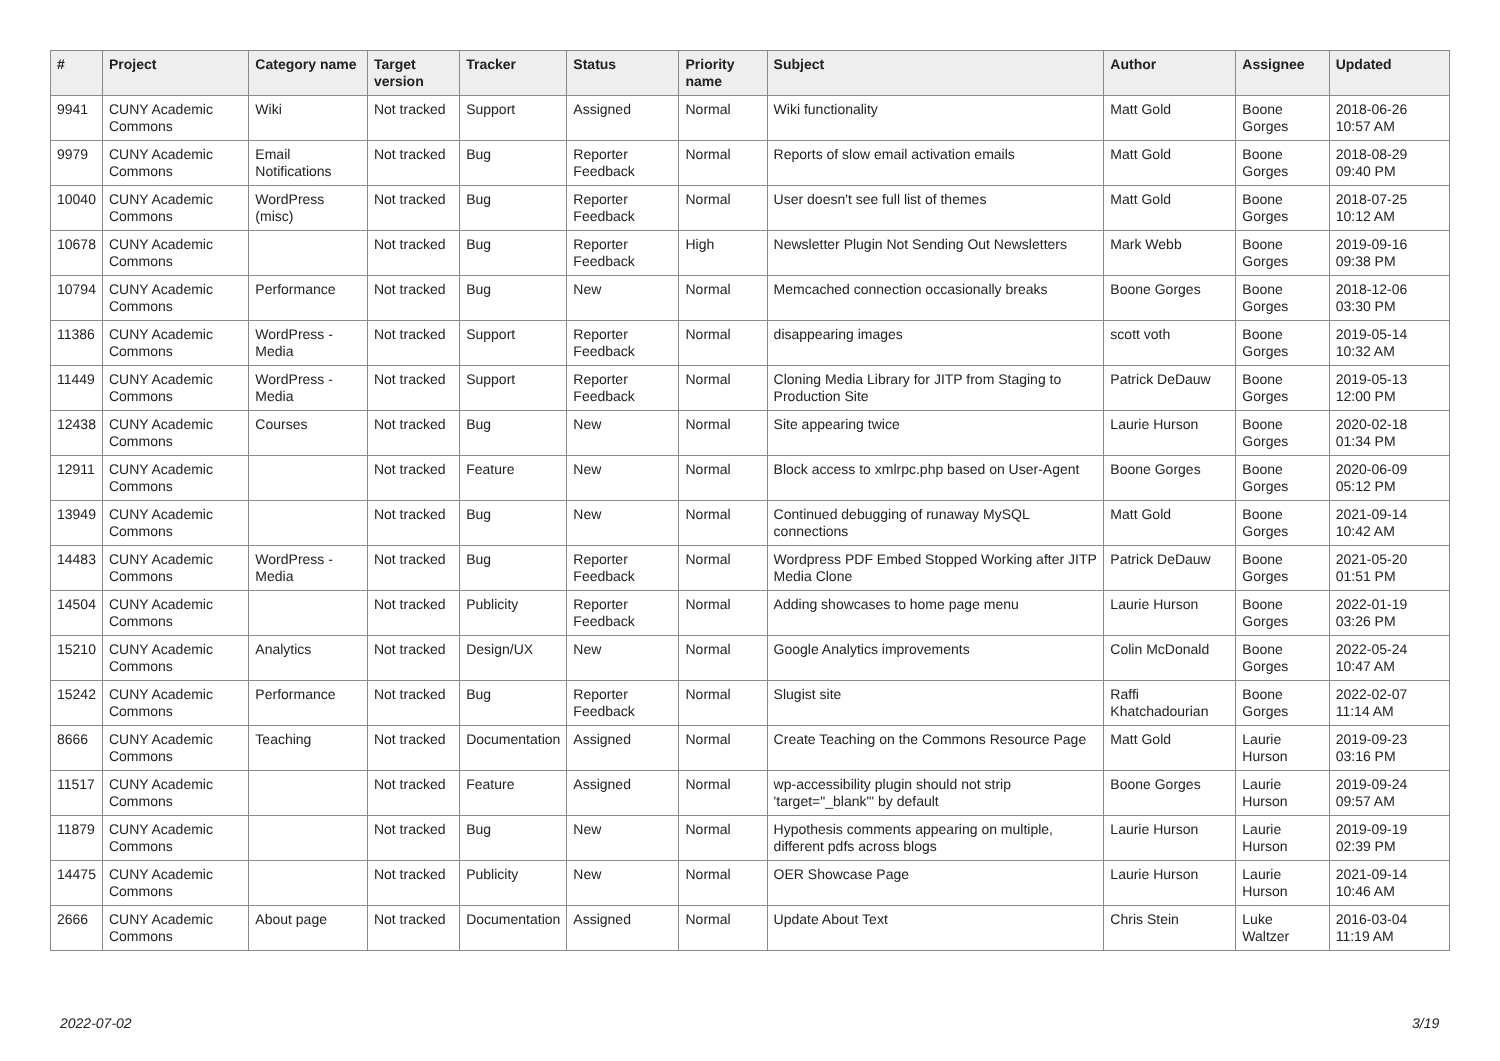| # | Project | Category name | Target version | Tracker | Status | Priority name | Subject | Author | Assignee | Updated |
| --- | --- | --- | --- | --- | --- | --- | --- | --- | --- | --- |
| 9941 | CUNY Academic Commons | Wiki | Not tracked | Support | Assigned | Normal | Wiki functionality | Matt Gold | Boone Gorges | 2018-06-26 10:57 AM |
| 9979 | CUNY Academic Commons | Email Notifications | Not tracked | Bug | Reporter Feedback | Normal | Reports of slow email activation emails | Matt Gold | Boone Gorges | 2018-08-29 09:40 PM |
| 10040 | CUNY Academic Commons | WordPress (misc) | Not tracked | Bug | Reporter Feedback | Normal | User doesn't see full list of themes | Matt Gold | Boone Gorges | 2018-07-25 10:12 AM |
| 10678 | CUNY Academic Commons | | Not tracked | Bug | Reporter Feedback | High | Newsletter Plugin Not Sending Out Newsletters | Mark Webb | Boone Gorges | 2019-09-16 09:38 PM |
| 10794 | CUNY Academic Commons | Performance | Not tracked | Bug | New | Normal | Memcached connection occasionally breaks | Boone Gorges | Boone Gorges | 2018-12-06 03:30 PM |
| 11386 | CUNY Academic Commons | WordPress - Media | Not tracked | Support | Reporter Feedback | Normal | disappearing images | scott voth | Boone Gorges | 2019-05-14 10:32 AM |
| 11449 | CUNY Academic Commons | WordPress - Media | Not tracked | Support | Reporter Feedback | Normal | Cloning Media Library for JITP from Staging to Production Site | Patrick DeDauw | Boone Gorges | 2019-05-13 12:00 PM |
| 12438 | CUNY Academic Commons | Courses | Not tracked | Bug | New | Normal | Site appearing twice | Laurie Hurson | Boone Gorges | 2020-02-18 01:34 PM |
| 12911 | CUNY Academic Commons | | Not tracked | Feature | New | Normal | Block access to xmlrpc.php based on User-Agent | Boone Gorges | Boone Gorges | 2020-06-09 05:12 PM |
| 13949 | CUNY Academic Commons | | Not tracked | Bug | New | Normal | Continued debugging of runaway MySQL connections | Matt Gold | Boone Gorges | 2021-09-14 10:42 AM |
| 14483 | CUNY Academic Commons | WordPress - Media | Not tracked | Bug | Reporter Feedback | Normal | Wordpress PDF Embed Stopped Working after JITP Media Clone | Patrick DeDauw | Boone Gorges | 2021-05-20 01:51 PM |
| 14504 | CUNY Academic Commons | | Not tracked | Publicity | Reporter Feedback | Normal | Adding showcases to home page menu | Laurie Hurson | Boone Gorges | 2022-01-19 03:26 PM |
| 15210 | CUNY Academic Commons | Analytics | Not tracked | Design/UX | New | Normal | Google Analytics improvements | Colin McDonald | Boone Gorges | 2022-05-24 10:47 AM |
| 15242 | CUNY Academic Commons | Performance | Not tracked | Bug | Reporter Feedback | Normal | Slugist site | Raffi Khatchadourian | Boone Gorges | 2022-02-07 11:14 AM |
| 8666 | CUNY Academic Commons | Teaching | Not tracked | Documentation | Assigned | Normal | Create Teaching on the Commons Resource Page | Matt Gold | Laurie Hurson | 2019-09-23 03:16 PM |
| 11517 | CUNY Academic Commons | | Not tracked | Feature | Assigned | Normal | wp-accessibility plugin should not strip 'target="_blank"' by default | Boone Gorges | Laurie Hurson | 2019-09-24 09:57 AM |
| 11879 | CUNY Academic Commons | | Not tracked | Bug | New | Normal | Hypothesis comments appearing on multiple, different pdfs across blogs | Laurie Hurson | Laurie Hurson | 2019-09-19 02:39 PM |
| 14475 | CUNY Academic Commons | | Not tracked | Publicity | New | Normal | OER Showcase Page | Laurie Hurson | Laurie Hurson | 2021-09-14 10:46 AM |
| 2666 | CUNY Academic Commons | About page | Not tracked | Documentation | Assigned | Normal | Update About Text | Chris Stein | Luke Waltzer | 2016-03-04 11:19 AM |
2022-07-02 3/19